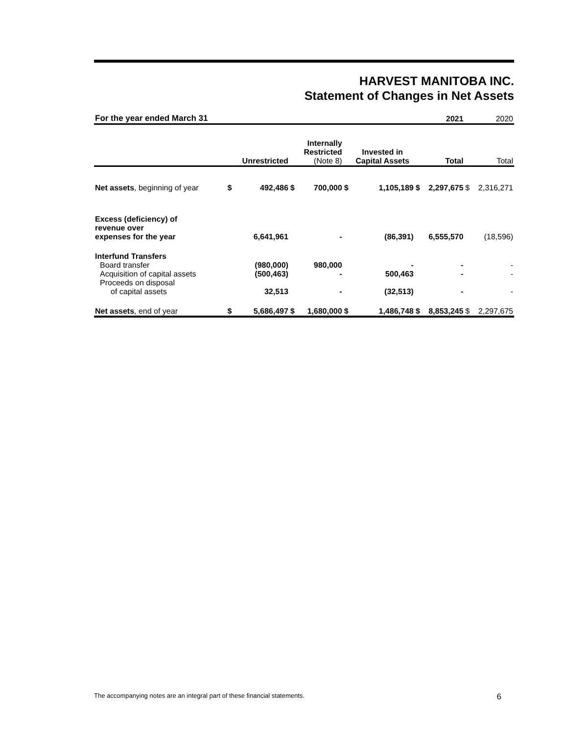HARVEST MANITOBA INC.
Statement of Changes in Net Assets
| For the year ended March 31 | | | | | | | | 2021 | | 2020 |
| | | Unrestricted | | Internally Restricted (Note 8) | | Invested in Capital Assets | | Total | | Total |
| Net assets , beginning of year | $ | 492,486 | $ | 700,000 | $ | 1,105,189 | $ | 2,297,675 | $ | 2,316,271 |
| Excess (deficiency) of revenue over expenses for the year | | 6,641,961 | | - | | (86,391) | | 6,555,570 | | (18,596) |
| Interfund Transfers | | | | | | | | | | |
| Board transfer | | (980,000) | | 980,000 | | - | | - | | - |
| Acquisition of capital assets | | (500,463) | | - | | 500,463 | | - | | - |
| Proceeds on disposal of capital assets | | 32,513 | | - | | (32,513) | | - | | - |
| Net assets , end of year | $ | 5,686,497 | $ | 1,680,000 | $ | 1,486,748 | $ | 8,853,245 | $ | 2,297,675 |
The accompanying notes are an integral part of these financial statements. 6